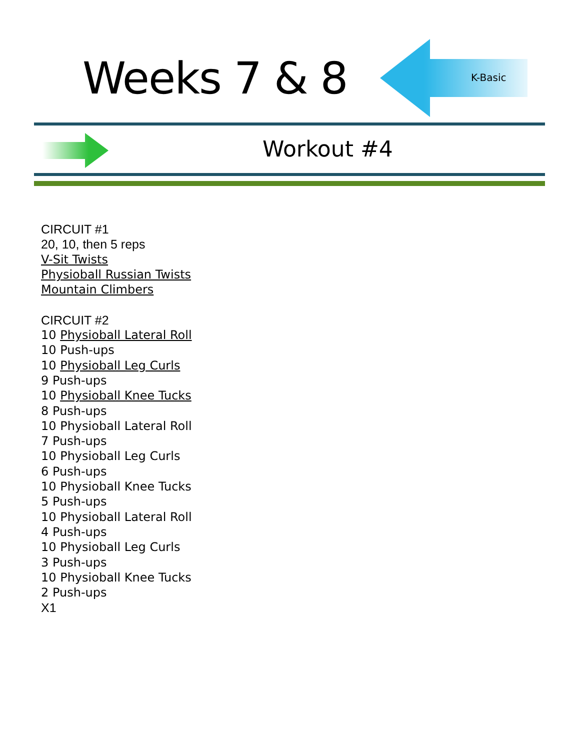Weeks 7 & 8 K-Basic
Workout #4
CIRCUIT #1
20, 10, then 5 reps
V-Sit Twists
Physioball Russian Twists
Mountain Climbers
CIRCUIT #2
10 Physioball Lateral Roll
10 Push-ups
10 Physioball Leg Curls
9 Push-ups
10 Physioball Knee Tucks
8 Push-ups
10 Physioball Lateral Roll
7 Push-ups
10 Physioball Leg Curls
6 Push-ups
10 Physioball Knee Tucks
5 Push-ups
10 Physioball Lateral Roll
4 Push-ups
10 Physioball Leg Curls
3 Push-ups
10 Physioball Knee Tucks
2 Push-ups
X1